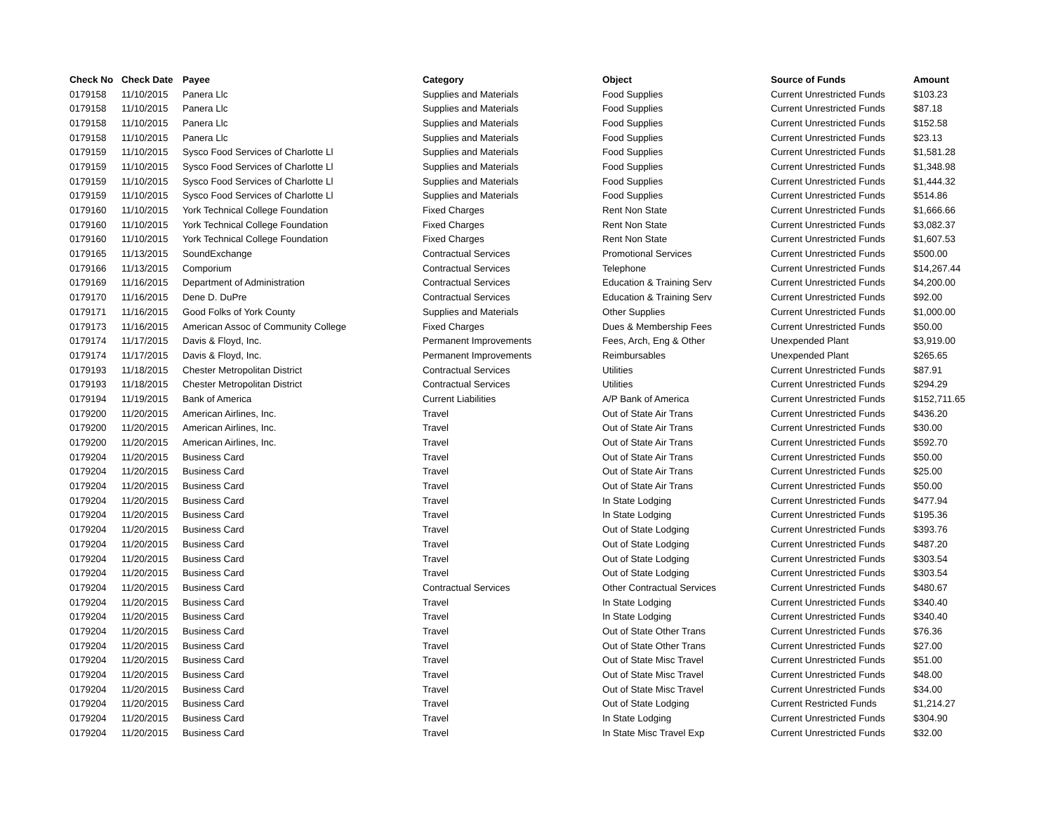| Check No | Check Date | Payee | Category | Object | Source of Funds | Amount |
| --- | --- | --- | --- | --- | --- | --- |
| 0179158 | 11/10/2015 | Panera Llc | Supplies and Materials | Food Supplies | Current Unrestricted Funds | $103.23 |
| 0179158 | 11/10/2015 | Panera Llc | Supplies and Materials | Food Supplies | Current Unrestricted Funds | $87.18 |
| 0179158 | 11/10/2015 | Panera Llc | Supplies and Materials | Food Supplies | Current Unrestricted Funds | $152.58 |
| 0179158 | 11/10/2015 | Panera Llc | Supplies and Materials | Food Supplies | Current Unrestricted Funds | $23.13 |
| 0179159 | 11/10/2015 | Sysco Food Services of Charlotte Ll | Supplies and Materials | Food Supplies | Current Unrestricted Funds | $1,581.28 |
| 0179159 | 11/10/2015 | Sysco Food Services of Charlotte Ll | Supplies and Materials | Food Supplies | Current Unrestricted Funds | $1,348.98 |
| 0179159 | 11/10/2015 | Sysco Food Services of Charlotte Ll | Supplies and Materials | Food Supplies | Current Unrestricted Funds | $1,444.32 |
| 0179159 | 11/10/2015 | Sysco Food Services of Charlotte Ll | Supplies and Materials | Food Supplies | Current Unrestricted Funds | $514.86 |
| 0179160 | 11/10/2015 | York Technical College Foundation | Fixed Charges | Rent Non State | Current Unrestricted Funds | $1,666.66 |
| 0179160 | 11/10/2015 | York Technical College Foundation | Fixed Charges | Rent Non State | Current Unrestricted Funds | $3,082.37 |
| 0179160 | 11/10/2015 | York Technical College Foundation | Fixed Charges | Rent Non State | Current Unrestricted Funds | $1,607.53 |
| 0179165 | 11/13/2015 | SoundExchange | Contractual Services | Promotional Services | Current Unrestricted Funds | $500.00 |
| 0179166 | 11/13/2015 | Comporium | Contractual Services | Telephone | Current Unrestricted Funds | $14,267.44 |
| 0179169 | 11/16/2015 | Department of Administration | Contractual Services | Education & Training Serv | Current Unrestricted Funds | $4,200.00 |
| 0179170 | 11/16/2015 | Dene D. DuPre | Contractual Services | Education & Training Serv | Current Unrestricted Funds | $92.00 |
| 0179171 | 11/16/2015 | Good Folks of York County | Supplies and Materials | Other Supplies | Current Unrestricted Funds | $1,000.00 |
| 0179173 | 11/16/2015 | American Assoc of Community College | Fixed Charges | Dues & Membership Fees | Current Unrestricted Funds | $50.00 |
| 0179174 | 11/17/2015 | Davis & Floyd, Inc. | Permanent Improvements | Fees, Arch, Eng & Other | Unexpended Plant | $3,919.00 |
| 0179174 | 11/17/2015 | Davis & Floyd, Inc. | Permanent Improvements | Reimbursables | Unexpended Plant | $265.65 |
| 0179193 | 11/18/2015 | Chester Metropolitan District | Contractual Services | Utilities | Current Unrestricted Funds | $87.91 |
| 0179193 | 11/18/2015 | Chester Metropolitan District | Contractual Services | Utilities | Current Unrestricted Funds | $294.29 |
| 0179194 | 11/19/2015 | Bank of America | Current Liabilities | A/P Bank of America | Current Unrestricted Funds | $152,711.65 |
| 0179200 | 11/20/2015 | American Airlines, Inc. | Travel | Out of State Air Trans | Current Unrestricted Funds | $436.20 |
| 0179200 | 11/20/2015 | American Airlines, Inc. | Travel | Out of State Air Trans | Current Unrestricted Funds | $30.00 |
| 0179200 | 11/20/2015 | American Airlines, Inc. | Travel | Out of State Air Trans | Current Unrestricted Funds | $592.70 |
| 0179204 | 11/20/2015 | Business Card | Travel | Out of State Air Trans | Current Unrestricted Funds | $50.00 |
| 0179204 | 11/20/2015 | Business Card | Travel | Out of State Air Trans | Current Unrestricted Funds | $25.00 |
| 0179204 | 11/20/2015 | Business Card | Travel | Out of State Air Trans | Current Unrestricted Funds | $50.00 |
| 0179204 | 11/20/2015 | Business Card | Travel | In State Lodging | Current Unrestricted Funds | $477.94 |
| 0179204 | 11/20/2015 | Business Card | Travel | In State Lodging | Current Unrestricted Funds | $195.36 |
| 0179204 | 11/20/2015 | Business Card | Travel | Out of State Lodging | Current Unrestricted Funds | $393.76 |
| 0179204 | 11/20/2015 | Business Card | Travel | Out of State Lodging | Current Unrestricted Funds | $487.20 |
| 0179204 | 11/20/2015 | Business Card | Travel | Out of State Lodging | Current Unrestricted Funds | $303.54 |
| 0179204 | 11/20/2015 | Business Card | Travel | Out of State Lodging | Current Unrestricted Funds | $303.54 |
| 0179204 | 11/20/2015 | Business Card | Contractual Services | Other Contractual Services | Current Unrestricted Funds | $480.67 |
| 0179204 | 11/20/2015 | Business Card | Travel | In State Lodging | Current Unrestricted Funds | $340.40 |
| 0179204 | 11/20/2015 | Business Card | Travel | In State Lodging | Current Unrestricted Funds | $340.40 |
| 0179204 | 11/20/2015 | Business Card | Travel | Out of State Other Trans | Current Unrestricted Funds | $76.36 |
| 0179204 | 11/20/2015 | Business Card | Travel | Out of State Other Trans | Current Unrestricted Funds | $27.00 |
| 0179204 | 11/20/2015 | Business Card | Travel | Out of State Misc Travel | Current Unrestricted Funds | $51.00 |
| 0179204 | 11/20/2015 | Business Card | Travel | Out of State Misc Travel | Current Unrestricted Funds | $48.00 |
| 0179204 | 11/20/2015 | Business Card | Travel | Out of State Misc Travel | Current Unrestricted Funds | $34.00 |
| 0179204 | 11/20/2015 | Business Card | Travel | Out of State Lodging | Current Restricted Funds | $1,214.27 |
| 0179204 | 11/20/2015 | Business Card | Travel | In State Lodging | Current Unrestricted Funds | $304.90 |
| 0179204 | 11/20/2015 | Business Card | Travel | In State Misc Travel Exp | Current Unrestricted Funds | $32.00 |